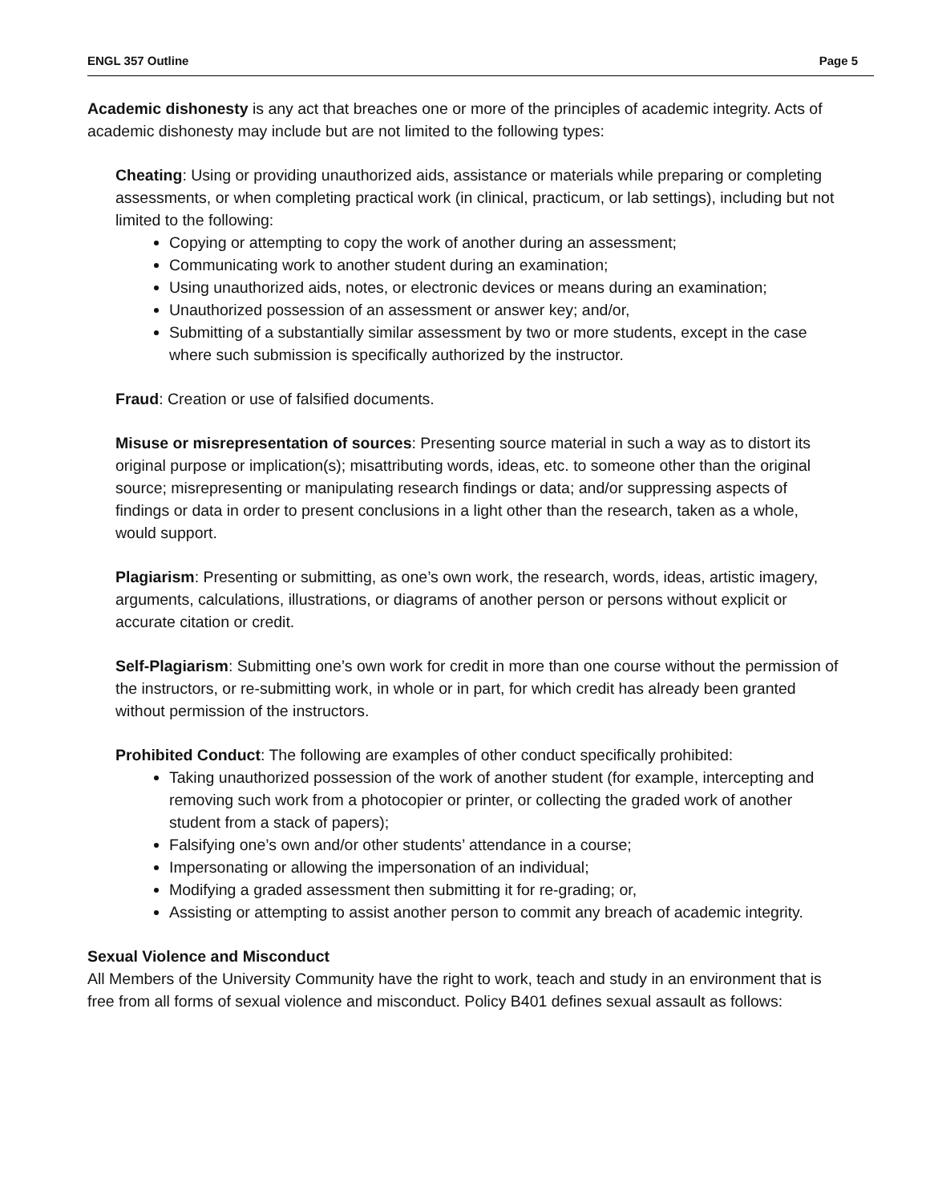ENGL 357 Outline Page 5
Academic dishonesty is any act that breaches one or more of the principles of academic integrity. Acts of academic dishonesty may include but are not limited to the following types:
Cheating: Using or providing unauthorized aids, assistance or materials while preparing or completing assessments, or when completing practical work (in clinical, practicum, or lab settings), including but not limited to the following:
Copying or attempting to copy the work of another during an assessment;
Communicating work to another student during an examination;
Using unauthorized aids, notes, or electronic devices or means during an examination;
Unauthorized possession of an assessment or answer key; and/or,
Submitting of a substantially similar assessment by two or more students, except in the case where such submission is specifically authorized by the instructor.
Fraud: Creation or use of falsified documents.
Misuse or misrepresentation of sources: Presenting source material in such a way as to distort its original purpose or implication(s); misattributing words, ideas, etc. to someone other than the original source; misrepresenting or manipulating research findings or data; and/or suppressing aspects of findings or data in order to present conclusions in a light other than the research, taken as a whole, would support.
Plagiarism: Presenting or submitting, as one’s own work, the research, words, ideas, artistic imagery, arguments, calculations, illustrations, or diagrams of another person or persons without explicit or accurate citation or credit.
Self-Plagiarism: Submitting one’s own work for credit in more than one course without the permission of the instructors, or re-submitting work, in whole or in part, for which credit has already been granted without permission of the instructors.
Prohibited Conduct: The following are examples of other conduct specifically prohibited:
Taking unauthorized possession of the work of another student (for example, intercepting and removing such work from a photocopier or printer, or collecting the graded work of another student from a stack of papers);
Falsifying one’s own and/or other students’ attendance in a course;
Impersonating or allowing the impersonation of an individual;
Modifying a graded assessment then submitting it for re-grading; or,
Assisting or attempting to assist another person to commit any breach of academic integrity.
Sexual Violence and Misconduct
All Members of the University Community have the right to work, teach and study in an environment that is free from all forms of sexual violence and misconduct. Policy B401 defines sexual assault as follows: